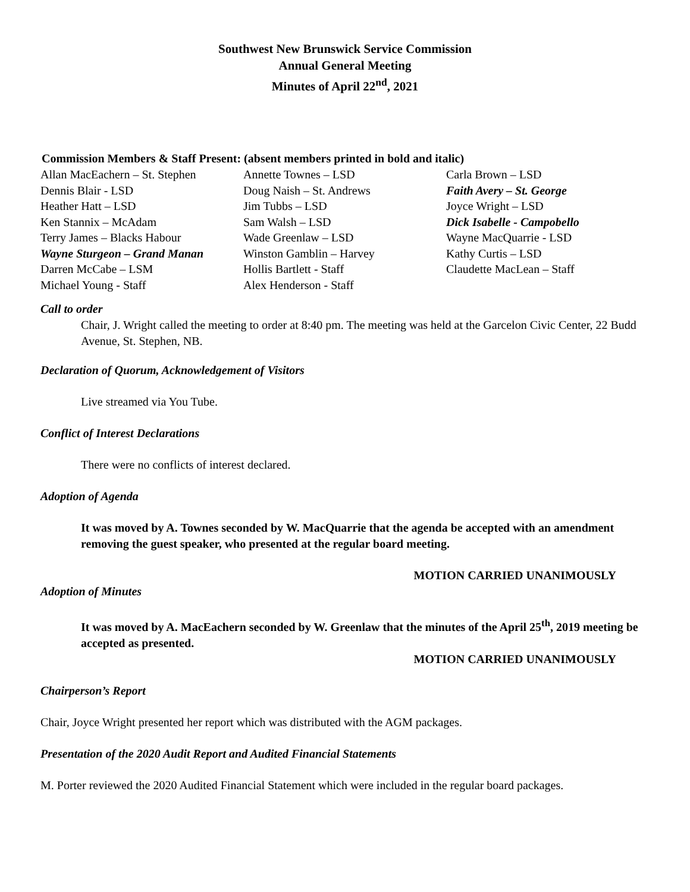Southwest New Brunswick Service Commission
Annual General Meeting
Minutes of April 22<sup>nd</sup>, 2021
Commission Members & Staff Present: (absent members printed in bold and italic)
| Allan MacEachern – St. Stephen | Annette Townes – LSD | Carla Brown – LSD |
| Dennis Blair - LSD | Doug Naish – St. Andrews | Faith Avery – St. George |
| Heather Hatt – LSD | Jim Tubbs – LSD | Joyce Wright – LSD |
| Ken Stannix – McAdam | Sam Walsh – LSD | Dick Isabelle - Campobello |
| Terry James – Blacks Habour | Wade Greenlaw – LSD | Wayne MacQuarrie - LSD |
| Wayne Sturgeon – Grand Manan | Winston Gamblin – Harvey | Kathy Curtis – LSD |
| Darren McCabe – LSM | Hollis Bartlett - Staff | Claudette MacLean – Staff |
| Michael Young - Staff | Alex Henderson - Staff | |
Call to order
Chair, J. Wright called the meeting to order at 8:40 pm. The meeting was held at the Garcelon Civic Center, 22 Budd Avenue, St. Stephen, NB.
Declaration of Quorum, Acknowledgement of Visitors
Live streamed via You Tube.
Conflict of Interest Declarations
There were no conflicts of interest declared.
Adoption of Agenda
It was moved by A. Townes seconded by W. MacQuarrie that the agenda be accepted with an amendment removing the guest speaker, who presented at the regular board meeting.
MOTION CARRIED UNANIMOUSLY
Adoption of Minutes
It was moved by A. MacEachern seconded by W. Greenlaw that the minutes of the April 25<sup>th</sup>, 2019 meeting be accepted as presented.
MOTION CARRIED UNANIMOUSLY
Chairperson’s Report
Chair, Joyce Wright presented her report which was distributed with the AGM packages.
Presentation of the 2020 Audit Report and Audited Financial Statements
M. Porter reviewed the 2020 Audited Financial Statement which were included in the regular board packages.